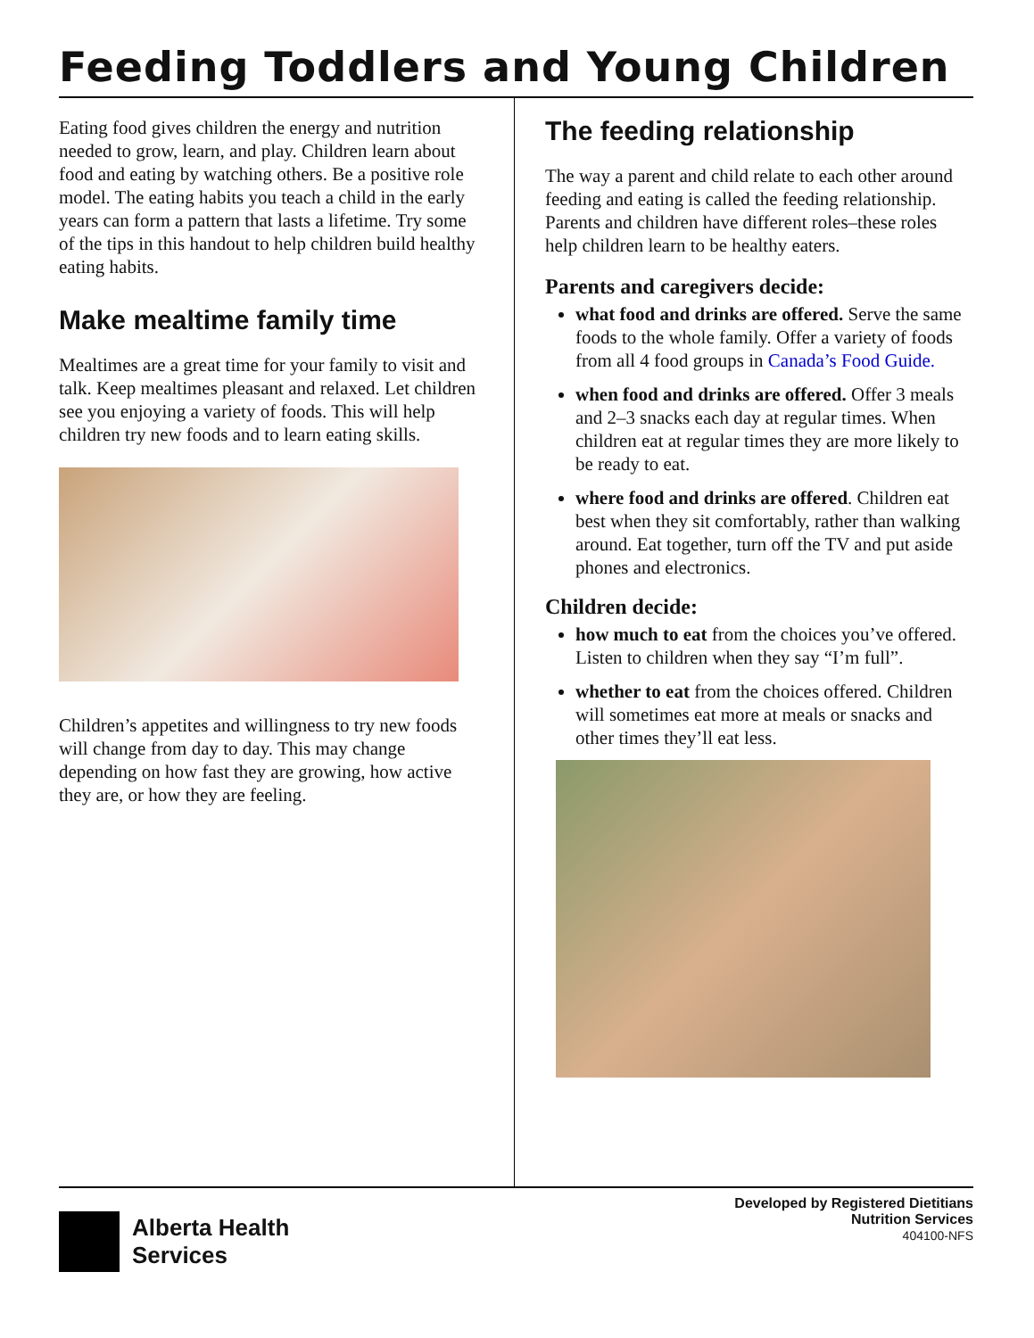Feeding Toddlers and Young Children
Eating food gives children the energy and nutrition needed to grow, learn, and play. Children learn about food and eating by watching others. Be a positive role model. The eating habits you teach a child in the early years can form a pattern that lasts a lifetime. Try some of the tips in this handout to help children build healthy eating habits.
Make mealtime family time
Mealtimes are a great time for your family to visit and talk. Keep mealtimes pleasant and relaxed. Let children see you enjoying a variety of foods. This will help children try new foods and to learn eating skills.
Children’s appetites and willingness to try new foods will change from day to day. This may change depending on how fast they are growing, how active they are, or how they are feeling.
The feeding relationship
The way a parent and child relate to each other around feeding and eating is called the feeding relationship. Parents and children have different roles–these roles help children learn to be healthy eaters.
Parents and caregivers decide:
what food and drinks are offered. Serve the same foods to the whole family. Offer a variety of foods from all 4 food groups in Canada’s Food Guide.
when food and drinks are offered. Offer 3 meals and 2–3 snacks each day at regular times. When children eat at regular times they are more likely to be ready to eat.
where food and drinks are offered. Children eat best when they sit comfortably, rather than walking around. Eat together, turn off the TV and put aside phones and electronics.
Children decide:
how much to eat from the choices you’ve offered. Listen to children when they say “I’m full”.
whether to eat from the choices offered. Children will sometimes eat more at meals or snacks and other times they’ll eat less.
Alberta Health
Services
Developed by Registered Dietitians
Nutrition Services
404100-NFS